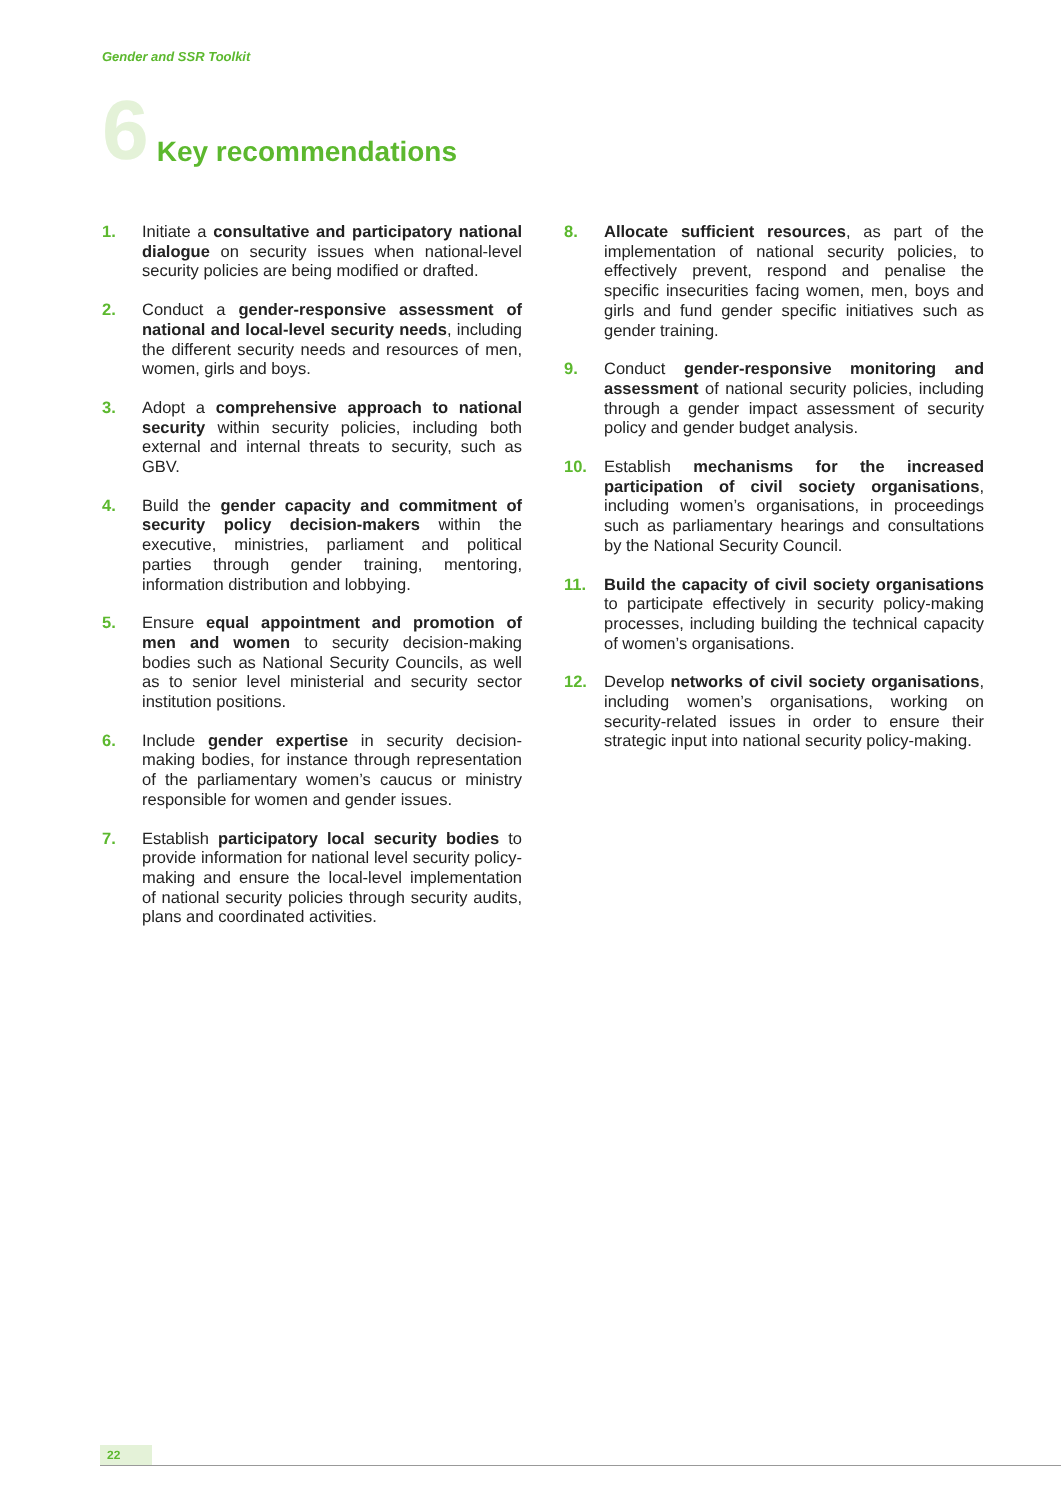Gender and SSR Toolkit
6 Key recommendations
1. Initiate a consultative and participatory national dialogue on security issues when national-level security policies are being modified or drafted.
2. Conduct a gender-responsive assessment of national and local-level security needs, including the different security needs and resources of men, women, girls and boys.
3. Adopt a comprehensive approach to national security within security policies, including both external and internal threats to security, such as GBV.
4. Build the gender capacity and commitment of security policy decision-makers within the executive, ministries, parliament and political parties through gender training, mentoring, information distribution and lobbying.
5. Ensure equal appointment and promotion of men and women to security decision-making bodies such as National Security Councils, as well as to senior level ministerial and security sector institution positions.
6. Include gender expertise in security decision-making bodies, for instance through representation of the parliamentary women’s caucus or ministry responsible for women and gender issues.
7. Establish participatory local security bodies to provide information for national level security policy-making and ensure the local-level implementation of national security policies through security audits, plans and coordinated activities.
8. Allocate sufficient resources, as part of the implementation of national security policies, to effectively prevent, respond and penalise the specific insecurities facing women, men, boys and girls and fund gender specific initiatives such as gender training.
9. Conduct gender-responsive monitoring and assessment of national security policies, including through a gender impact assessment of security policy and gender budget analysis.
10. Establish mechanisms for the increased participation of civil society organisations, including women’s organisations, in proceedings such as parliamentary hearings and consultations by the National Security Council.
11. Build the capacity of civil society organisations to participate effectively in security policy-making processes, including building the technical capacity of women’s organisations.
12. Develop networks of civil society organisations, including women’s organisations, working on security-related issues in order to ensure their strategic input into national security policy-making.
22